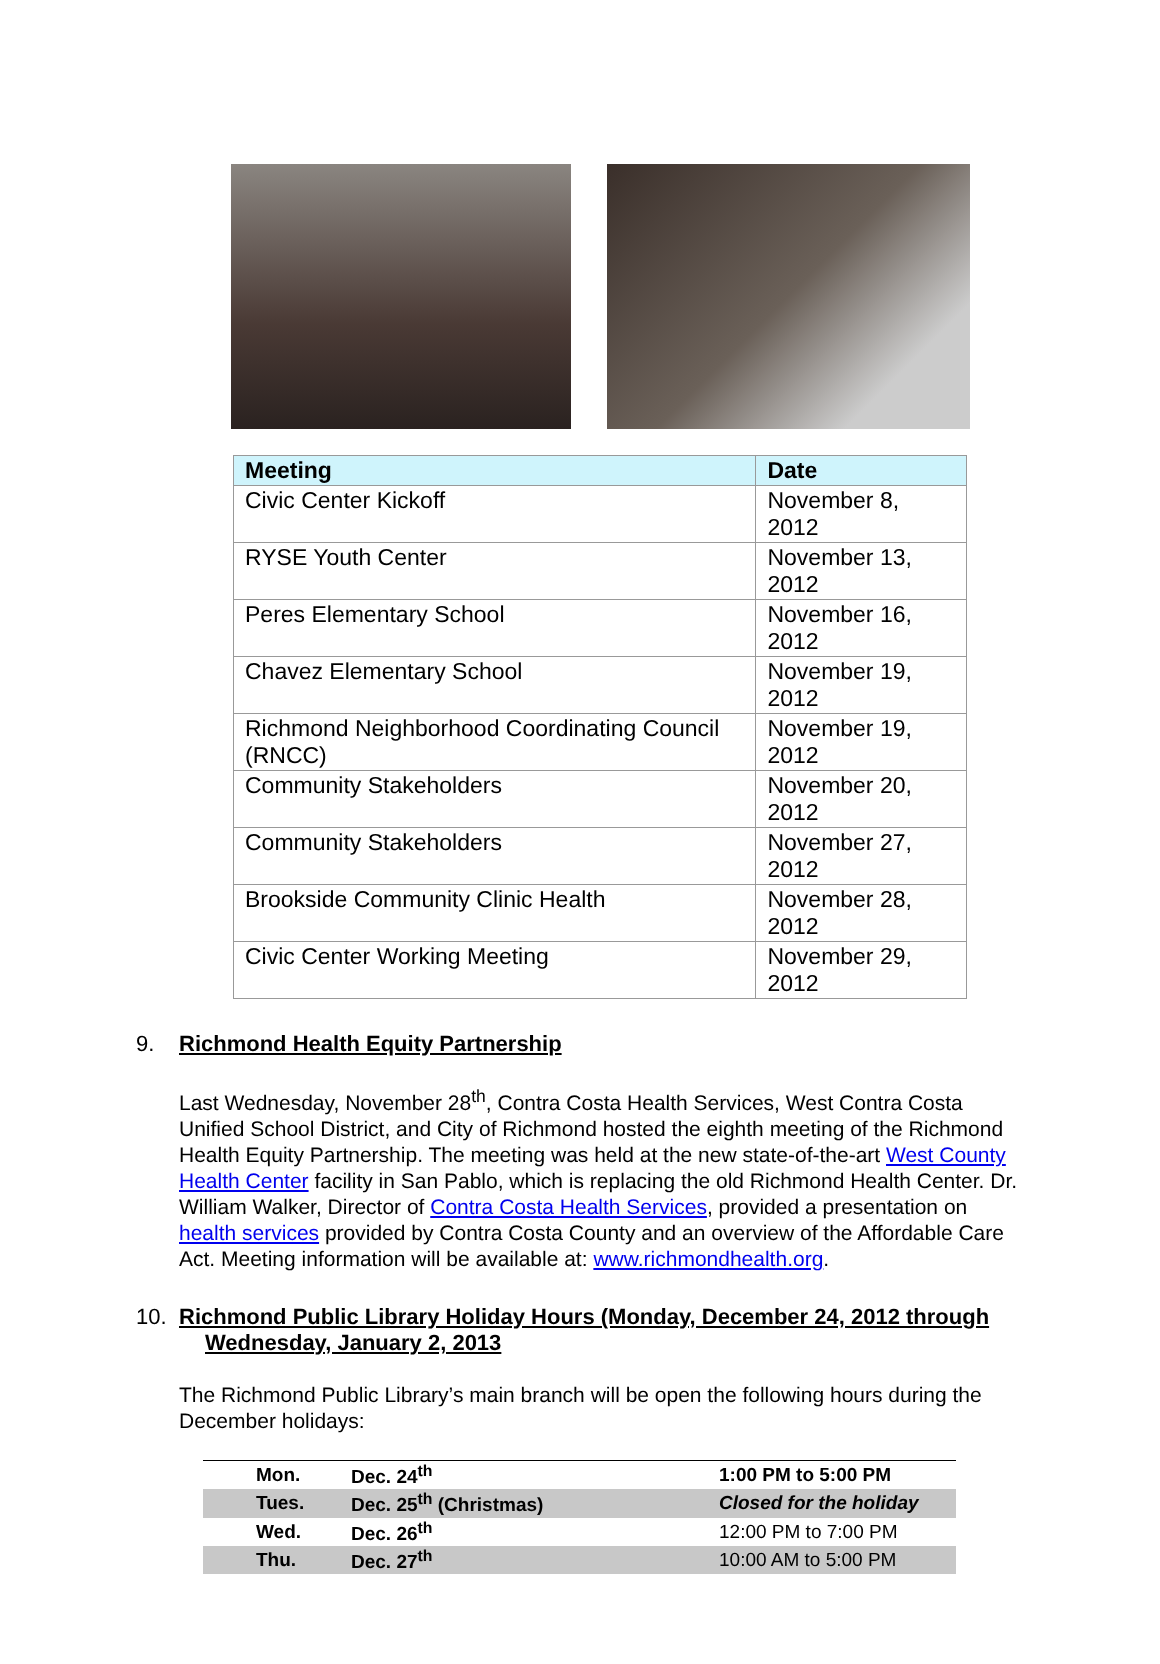| Meeting | Date |
| --- | --- |
| Civic Center Kickoff | November 8, 2012 |
| RYSE Youth Center | November 13, 2012 |
| Peres Elementary School | November 16, 2012 |
| Chavez Elementary School | November 19, 2012 |
| Richmond Neighborhood Coordinating Council (RNCC) | November 19, 2012 |
| Community Stakeholders | November 20, 2012 |
| Community Stakeholders | November 27, 2012 |
| Brookside Community Clinic Health | November 28, 2012 |
| Civic Center Working Meeting | November 29, 2012 |
9. Richmond Health Equity Partnership
Last Wednesday, November 28<sup>th</sup>, Contra Costa Health Services, West Contra Costa Unified School District, and City of Richmond hosted the eighth meeting of the Richmond Health Equity Partnership. The meeting was held at the new state-of-the-art West County Health Center facility in San Pablo, which is replacing the old Richmond Health Center. Dr. William Walker, Director of Contra Costa Health Services, provided a presentation on health services provided by Contra Costa County and an overview of the Affordable Care Act. Meeting information will be available at: www.richmondhealth.org.
10. Richmond Public Library Holiday Hours (Monday, December 24, 2012 through
Wednesday, January 2, 2013
The Richmond Public Library’s main branch will be open the following hours during the December holidays:
| Mon. | Dec. 24<sup>th</sup> | 1:00 PM to 5:00 PM |
| Tues. | Dec. 25<sup>th</sup> (Christmas) | Closed for the holiday |
| Wed. | Dec. 26<sup>th</sup> | 12:00 PM to 7:00 PM |
| Thu. | Dec. 27<sup>th</sup> | 10:00 AM to 5:00 PM |